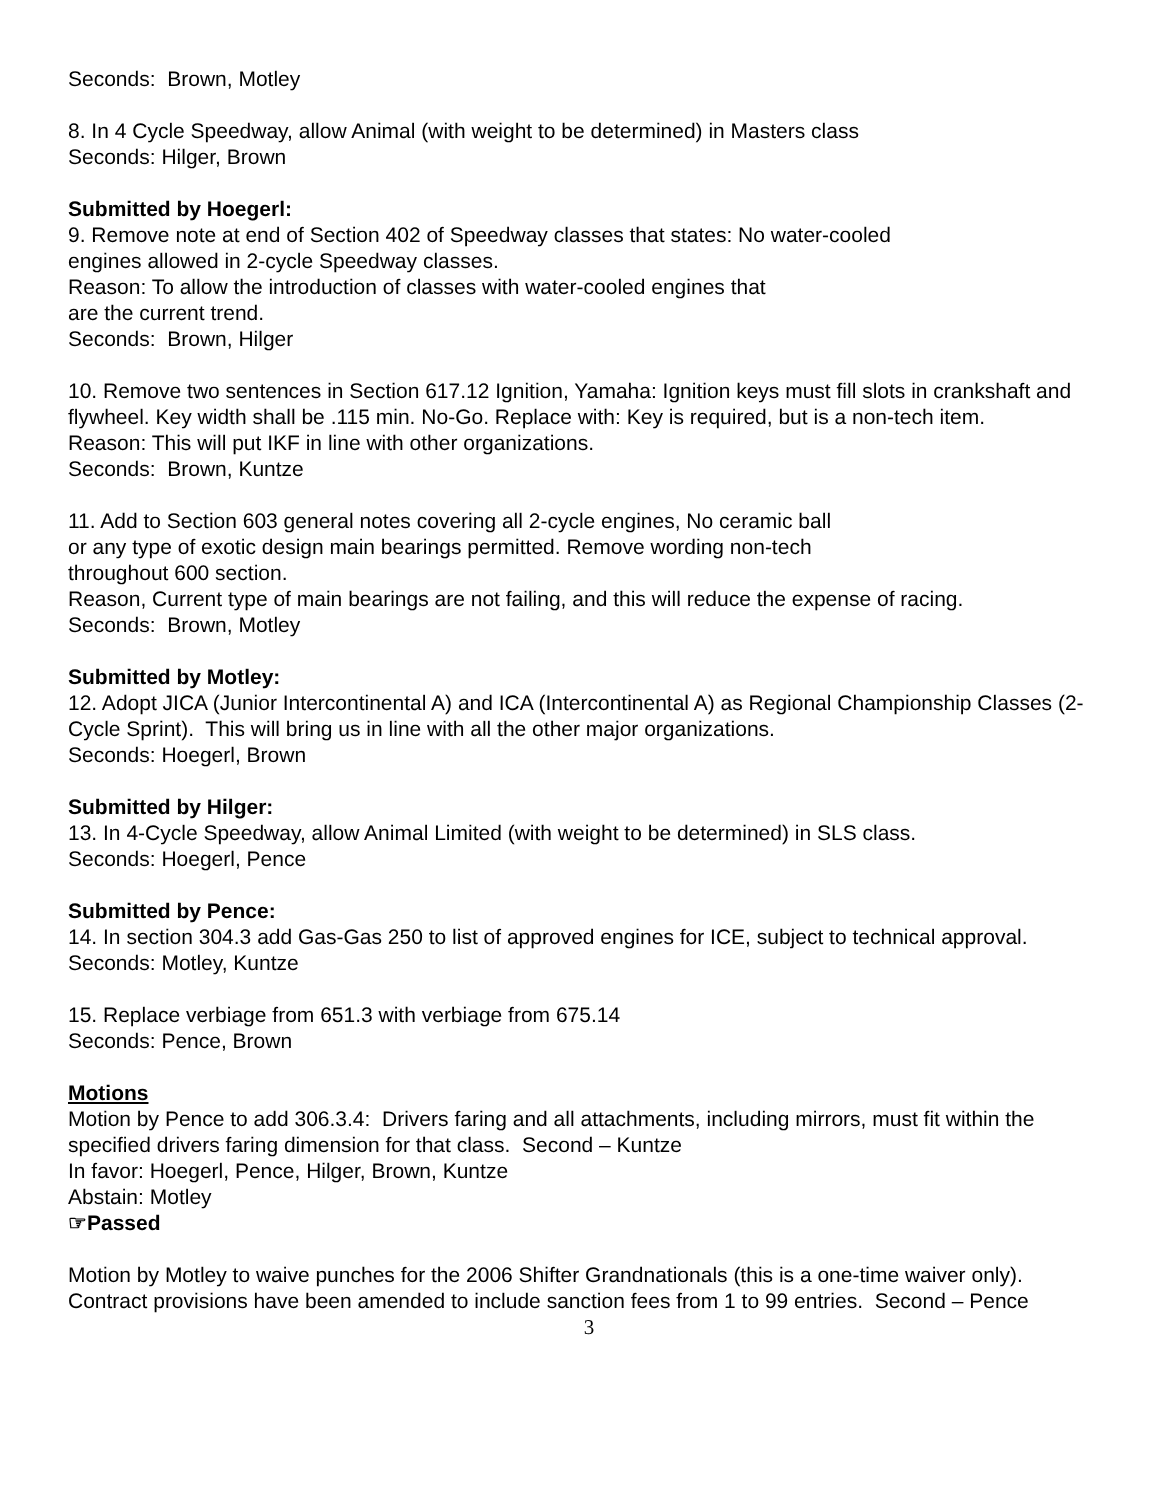Seconds: Brown, Motley
8. In 4 Cycle Speedway, allow Animal (with weight to be determined) in Masters class
Seconds: Hilger, Brown
Submitted by Hoegerl:
9. Remove note at end of Section 402 of Speedway classes that states: No water-cooled
engines allowed in 2-cycle Speedway classes.
Reason: To allow the introduction of classes with water-cooled engines that
are the current trend.
Seconds: Brown, Hilger
10. Remove two sentences in Section 617.12 Ignition, Yamaha: Ignition keys must fill slots in crankshaft and flywheel. Key width shall be .115 min. No-Go. Replace with: Key is required, but is a non-tech item.
Reason: This will put IKF in line with other organizations.
Seconds: Brown, Kuntze
11. Add to Section 603 general notes covering all 2-cycle engines, No ceramic ball
or any type of exotic design main bearings permitted. Remove wording non-tech
throughout 600 section.
Reason, Current type of main bearings are not failing, and this will reduce the expense of racing.
Seconds: Brown, Motley
Submitted by Motley:
12. Adopt JICA (Junior Intercontinental A) and ICA (Intercontinental A) as Regional Championship Classes (2-Cycle Sprint). This will bring us in line with all the other major organizations.
Seconds: Hoegerl, Brown
Submitted by Hilger:
13. In 4-Cycle Speedway, allow Animal Limited (with weight to be determined) in SLS class.
Seconds: Hoegerl, Pence
Submitted by Pence:
14. In section 304.3 add Gas-Gas 250 to list of approved engines for ICE, subject to technical approval.
Seconds: Motley, Kuntze
15. Replace verbiage from 651.3 with verbiage from 675.14
Seconds: Pence, Brown
Motions
Motion by Pence to add 306.3.4: Drivers faring and all attachments, including mirrors, must fit within the specified drivers faring dimension for that class. Second – Kuntze
In favor: Hoegerl, Pence, Hilger, Brown, Kuntze
Abstain: Motley
☞Passed
Motion by Motley to waive punches for the 2006 Shifter Grandnationals (this is a one-time waiver only). Contract provisions have been amended to include sanction fees from 1 to 99 entries. Second – Pence
3